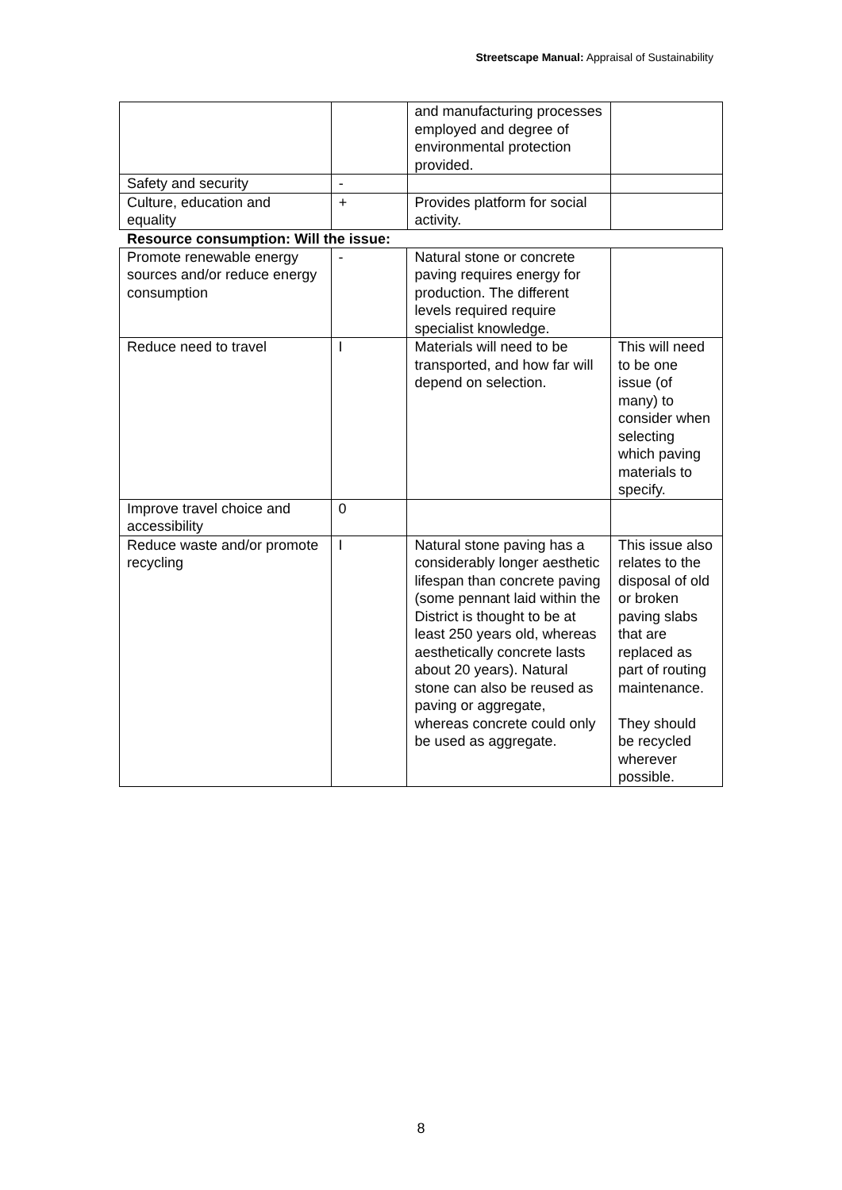Streetscape Manual: Appraisal of Sustainability
| | | and manufacturing processes employed and degree of environmental protection provided. | |
| Safety and security | - | | |
| Culture, education and equality | + | Provides platform for social activity. | |
Resource consumption: Will the issue:
| Promote renewable energy sources and/or reduce energy consumption | - | Natural stone or concrete paving requires energy for production. The different levels required require specialist knowledge. | |
| Reduce need to travel | I | Materials will need to be transported, and how far will depend on selection. | This will need to be one issue (of many) to consider when selecting which paving materials to specify. |
| Improve travel choice and accessibility | 0 | | |
| Reduce waste and/or promote recycling | I | Natural stone paving has a considerably longer aesthetic lifespan than concrete paving (some pennant laid within the District is thought to be at least 250 years old, whereas aesthetically concrete lasts about 20 years). Natural stone can also be reused as paving or aggregate, whereas concrete could only be used as aggregate. | This issue also relates to the disposal of old or broken paving slabs that are replaced as part of routing maintenance. They should be recycled wherever possible. |
8